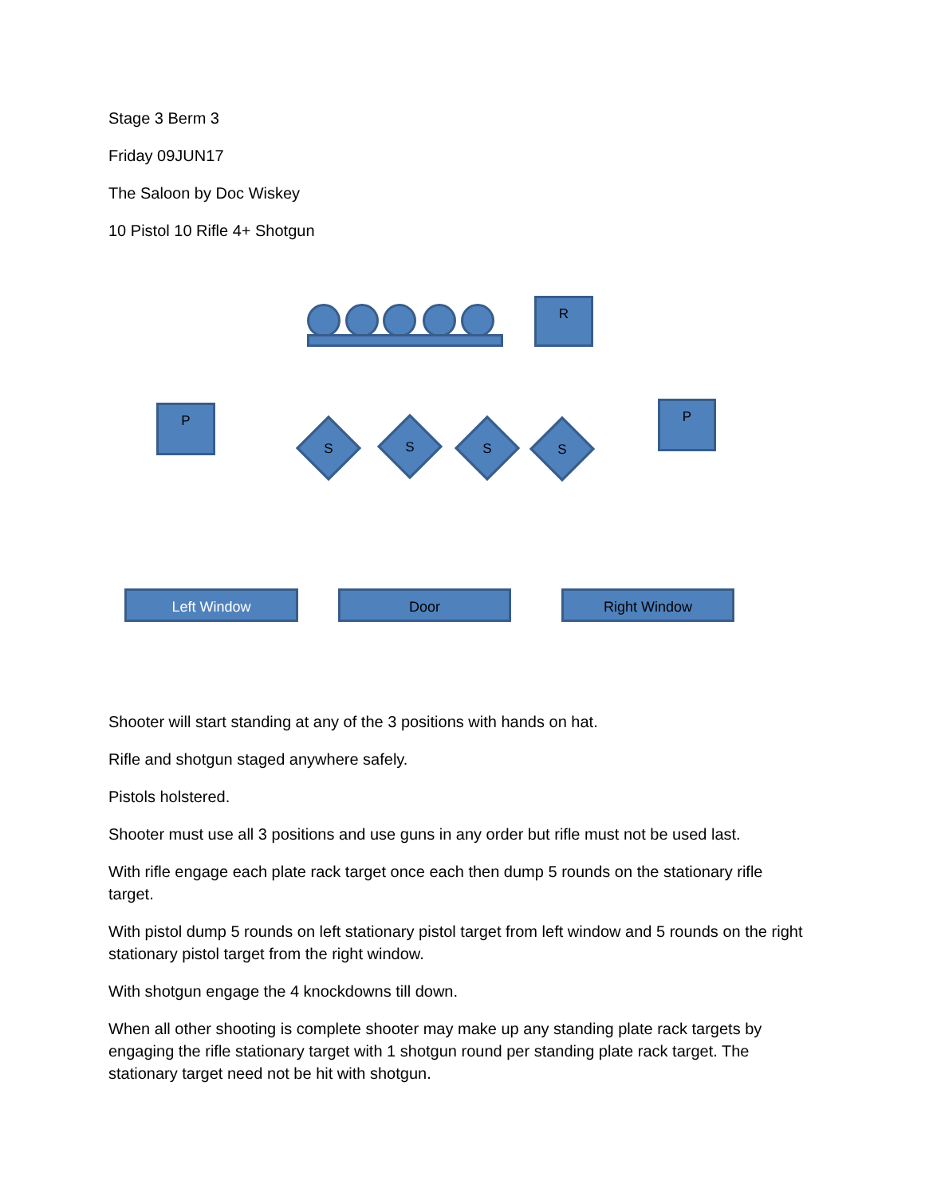Stage 3 Berm 3
Friday 09JUN17
The Saloon by Doc Wiskey
10 Pistol 10 Rifle 4+ Shotgun
R
P P
S S S S
Left Window Door Right Window
Shooter will start standing at any of the 3 positions with hands on hat.
Rifle and shotgun staged anywhere safely.
Pistols holstered.
Shooter must use all 3 positions and use guns in any order but rifle must not be used last.
With rifle engage each plate rack target once each then dump 5 rounds on the stationary rifle target.
With pistol dump 5 rounds on left stationary pistol target from left window and 5 rounds on the right stationary pistol target from the right window.
With shotgun engage the 4 knockdowns till down.
When all other shooting is complete shooter may make up any standing plate rack targets by engaging the rifle stationary target with 1 shotgun round per standing plate rack target. The stationary target need not be hit with shotgun.